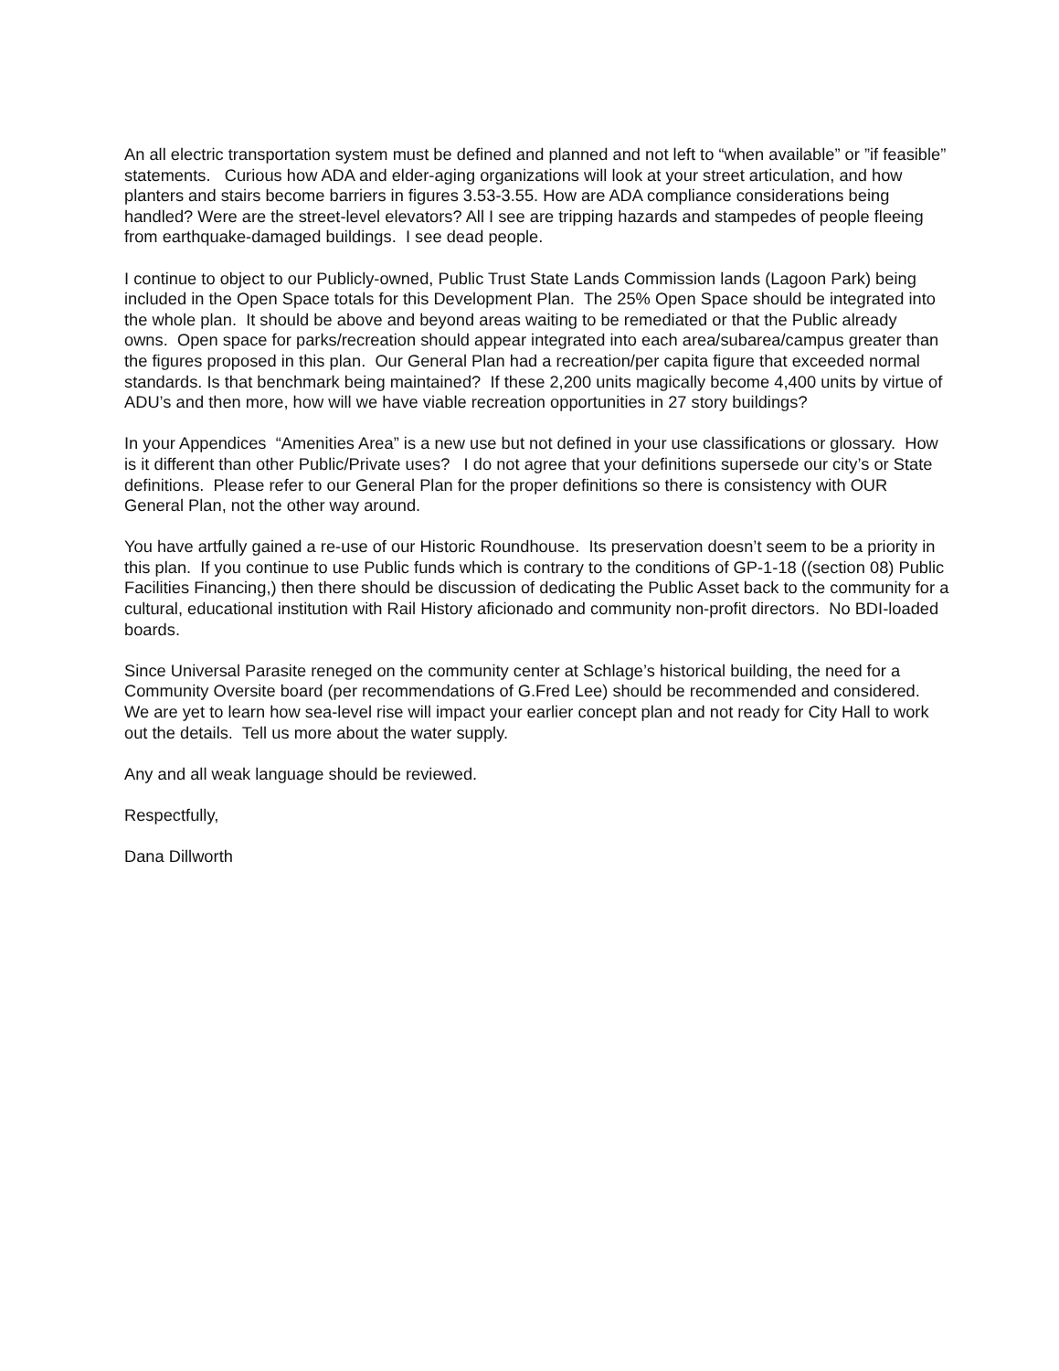An all electric transportation system must be defined and planned and not left to “when available” or ”if feasible” statements. Curious how ADA and elder-aging organizations will look at your street articulation, and how planters and stairs become barriers in figures 3.53-3.55. How are ADA compliance considerations being handled? Were are the street-level elevators? All I see are tripping hazards and stampedes of people fleeing from earthquake-damaged buildings. I see dead people.
I continue to object to our Publicly-owned, Public Trust State Lands Commission lands (Lagoon Park) being included in the Open Space totals for this Development Plan. The 25% Open Space should be integrated into the whole plan. It should be above and beyond areas waiting to be remediated or that the Public already owns. Open space for parks/recreation should appear integrated into each area/subarea/campus greater than the figures proposed in this plan. Our General Plan had a recreation/per capita figure that exceeded normal standards. Is that benchmark being maintained? If these 2,200 units magically become 4,400 units by virtue of ADU’s and then more, how will we have viable recreation opportunities in 27 story buildings?
In your Appendices “Amenities Area” is a new use but not defined in your use classifications or glossary. How is it different than other Public/Private uses? I do not agree that your definitions supersede our city’s or State definitions. Please refer to our General Plan for the proper definitions so there is consistency with OUR General Plan, not the other way around.
You have artfully gained a re-use of our Historic Roundhouse. Its preservation doesn’t seem to be a priority in this plan. If you continue to use Public funds which is contrary to the conditions of GP-1-18 ((section 08) Public Facilities Financing,) then there should be discussion of dedicating the Public Asset back to the community for a cultural, educational institution with Rail History aficionado and community non-profit directors. No BDI-loaded boards.
Since Universal Parasite reneged on the community center at Schlage’s historical building, the need for a Community Oversite board (per recommendations of G.Fred Lee) should be recommended and considered. We are yet to learn how sea-level rise will impact your earlier concept plan and not ready for City Hall to work out the details. Tell us more about the water supply.
Any and all weak language should be reviewed.
Respectfully,
Dana Dillworth